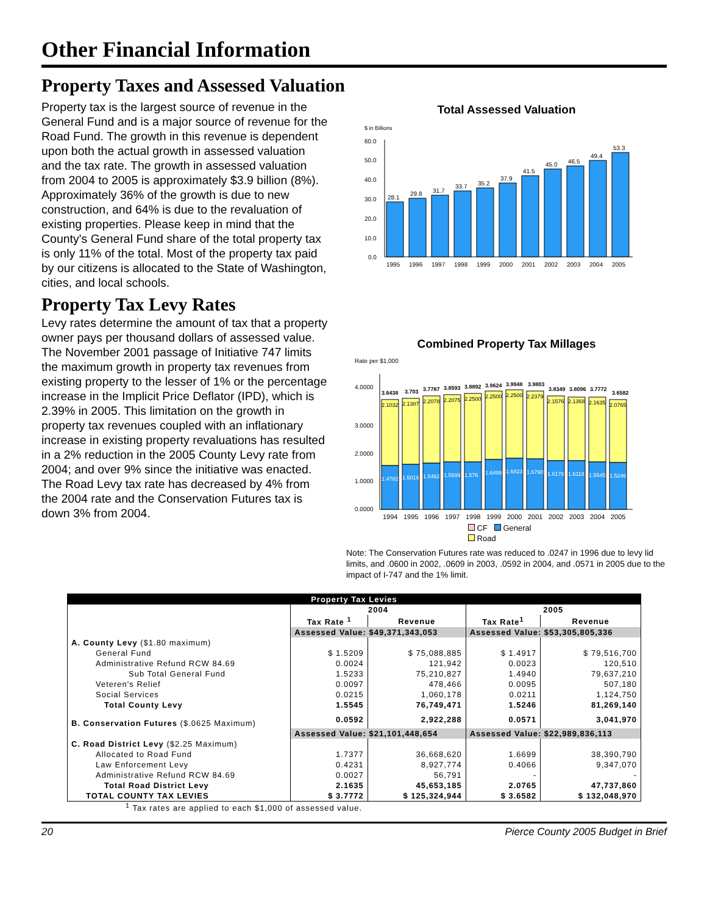Other Financial Information
Property Taxes and Assessed Valuation
Property tax is the largest source of revenue in the General Fund and is a major source of revenue for the Road Fund. The growth in this revenue is dependent upon both the actual growth in assessed valuation and the tax rate. The growth in assessed valuation from 2004 to 2005 is approximately $3.9 billion (8%). Approximately 36% of the growth is due to new construction, and 64% is due to the revaluation of existing properties. Please keep in mind that the County's General Fund share of the total property tax is only 11% of the total. Most of the property tax paid by our citizens is allocated to the State of Washington, cities, and local schools.
Property Tax Levy Rates
Levy rates determine the amount of tax that a property owner pays per thousand dollars of assessed value. The November 2001 passage of Initiative 747 limits the maximum growth in property tax revenues from existing property to the lesser of 1% or the percentage increase in the Implicit Price Deflator (IPD), which is 2.39% in 2005. This limitation on the growth in property tax revenues coupled with an inflationary increase in existing property revaluations has resulted in a 2% reduction in the 2005 County Levy rate from 2004; and over 9% since the initiative was enacted. The Road Levy tax rate has decreased by 4% from the 2004 rate and the Conservation Futures tax is down 3% from 2004.
Total Assessed Valuation
$ in Billions
60.0
50.0
40.0
30.0
20.0
10.0
0.0
28.1
29.8
31.7
33.7
35.2
37.9
41.5
45.0
46.5
49.4
53.3
1995
1996
1997
1998
1999
2000
2001
2002
2003
2004
2005
Combined Property Tax Millages
Rate per $1,000
4.0000
3.0000
2.0000
1.0000
0.0000
3.6438
3.703
3.7787
3.8593
3.8892
3.9624
3.9948
3.9803
3.8349
3.8096
3.7772
3.6582
2.1032
2.1387
2.2078
2.2075
2.2500
2.2500
2.2500
2.2379
2.1576
2.1368
2.1635
2.0765
1.4782
1.5018
1.5462
1.5699
1.576
1.6499
1.6823
1.6790
1.6178
1.6118
1.5545
1.5246
1994
1995
1996
1997
1998
1999
2000
2001
2002
2003
2004
2005
CF General
Road
Note: The Conservation Futures rate was reduced to .0247 in 1996 due to levy lid limits, and .0600 in 2002, .0609 in 2003, .0592 in 2004, and .0571 in 2005 due to the impact of I-747 and the 1% limit.
| Property Tax Levies | | | | |
| | 2004 | | 2005 | |
| | Tax Rate <sup>1</sup> | Revenue | Tax Rate<sup>1</sup> | Revenue |
| | Assessed Value: $49,371,343,053 | | Assessed Value: $53,305,805,336 | |
| A. County Levy ($1.80 maximum) | | | | |
| General Fund | $ 1.5209 | $ 75,088,885 | $ 1.4917 | $ 79,516,700 |
| Administrative Refund RCW 84.69 | 0.0024 | 121,942 | 0.0023 | 120,510 |
| Sub Total General Fund | 1.5233 | 75,210,827 | 1.4940 | 79,637,210 |
| Veteren's Relief | 0.0097 | 478,466 | 0.0095 | 507,180 |
| Social Services | 0.0215 | 1,060,178 | 0.0211 | 1,124,750 |
| Total County Levy | 1.5545 | 76,749,471 | 1.5246 | 81,269,140 |
| B. Conservation Futures ($.0625 Maximum) | 0.0592 | 2,922,288 | 0.0571 | 3,041,970 |
| | Assessed Value: $21,101,448,654 | | Assessed Value: $22,989,836,113 | |
| C. Road District Levy ($2.25 Maximum) | | | | |
| Allocated to Road Fund | 1.7377 | 36,668,620 | 1.6699 | 38,390,790 |
| Law Enforcement Levy | 0.4231 | 8,927,774 | 0.4066 | 9,347,070 |
| Administrative Refund RCW 84.69 | 0.0027 | 56,791 | - | - |
| Total Road District Levy | 2.1635 | 45,653,185 | 2.0765 | 47,737,860 |
| TOTAL COUNTY TAX LEVIES | $ 3.7772 | $ 125,324,944 | $ 3.6582 | $ 132,048,970 |
<sup>1</sup> Tax rates are applied to each $1,000 of assessed value.
20 Pierce County 2005 Budget in Brief